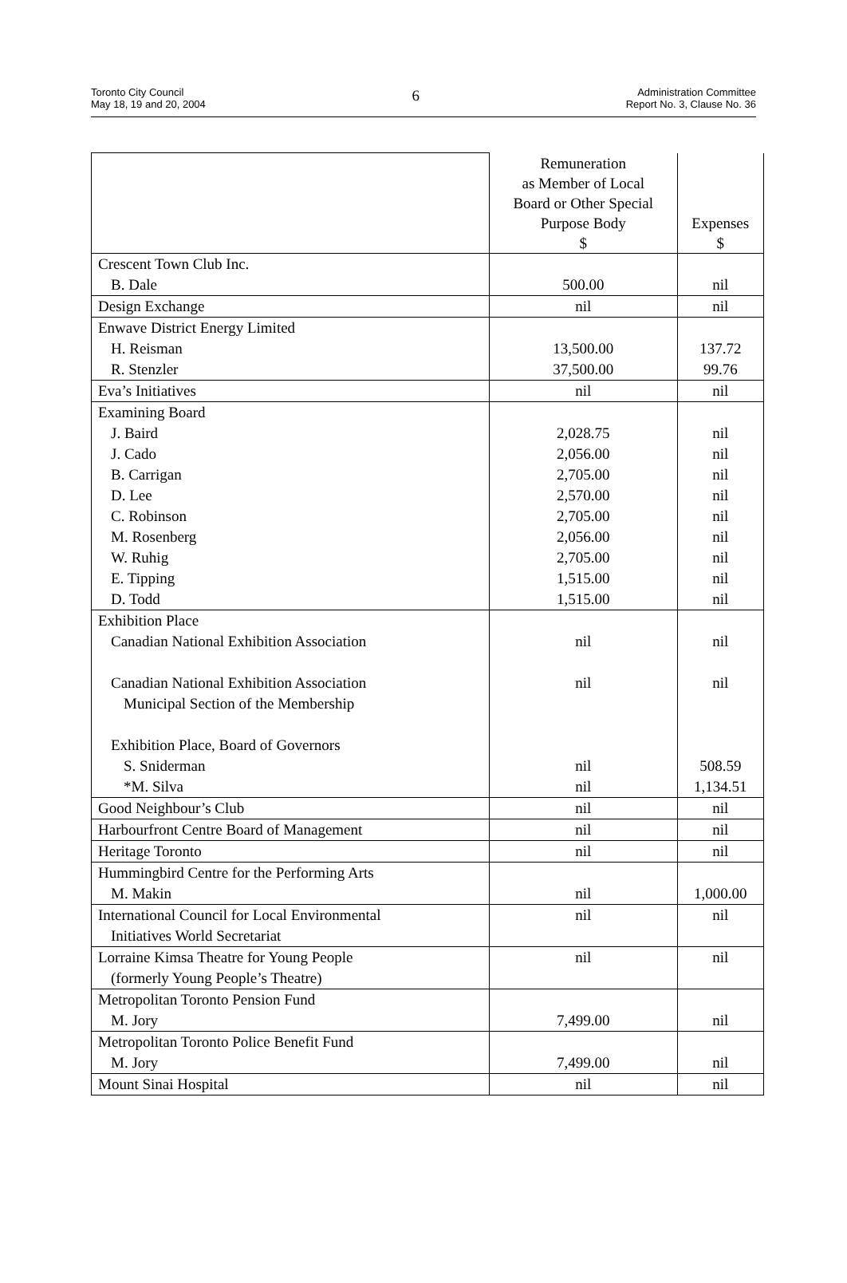Toronto City Council
May 18, 19 and 20, 2004
6
Administration Committee
Report No. 3, Clause No. 36
| | Remuneration as Member of Local Board or Other Special Purpose Body $ | Expenses $ |
| Crescent Town Club Inc. | | |
| B. Dale | 500.00 | nil |
| Design Exchange | nil | nil |
| Enwave District Energy Limited | | |
| H. Reisman | 13,500.00 | 137.72 |
| R. Stenzler | 37,500.00 | 99.76 |
| Eva’s Initiatives | nil | nil |
| Examining Board | | |
| J. Baird | 2,028.75 | nil |
| J. Cado | 2,056.00 | nil |
| B. Carrigan | 2,705.00 | nil |
| D. Lee | 2,570.00 | nil |
| C. Robinson | 2,705.00 | nil |
| M. Rosenberg | 2,056.00 | nil |
| W. Ruhig | 2,705.00 | nil |
| E. Tipping | 1,515.00 | nil |
| D. Todd | 1,515.00 | nil |
| Exhibition Place | | |
| Canadian National Exhibition Association | nil | nil |
| Canadian National Exhibition Association Municipal Section of the Membership | nil | nil |
| Exhibition Place, Board of Governors | | |
| S. Sniderman | nil | 508.59 |
| *M. Silva | nil | 1,134.51 |
| Good Neighbour’s Club | nil | nil |
| Harbourfront Centre Board of Management | nil | nil |
| Heritage Toronto | nil | nil |
| Hummingbird Centre for the Performing Arts | | |
| M. Makin | nil | 1,000.00 |
| International Council for Local Environmental Initiatives World Secretariat | nil | nil |
| Lorraine Kimsa Theatre for Young People (formerly Young People’s Theatre) | nil | nil |
| Metropolitan Toronto Pension Fund | | |
| M. Jory | 7,499.00 | nil |
| Metropolitan Toronto Police Benefit Fund | | |
| M. Jory | 7,499.00 | nil |
| Mount Sinai Hospital | nil | nil |